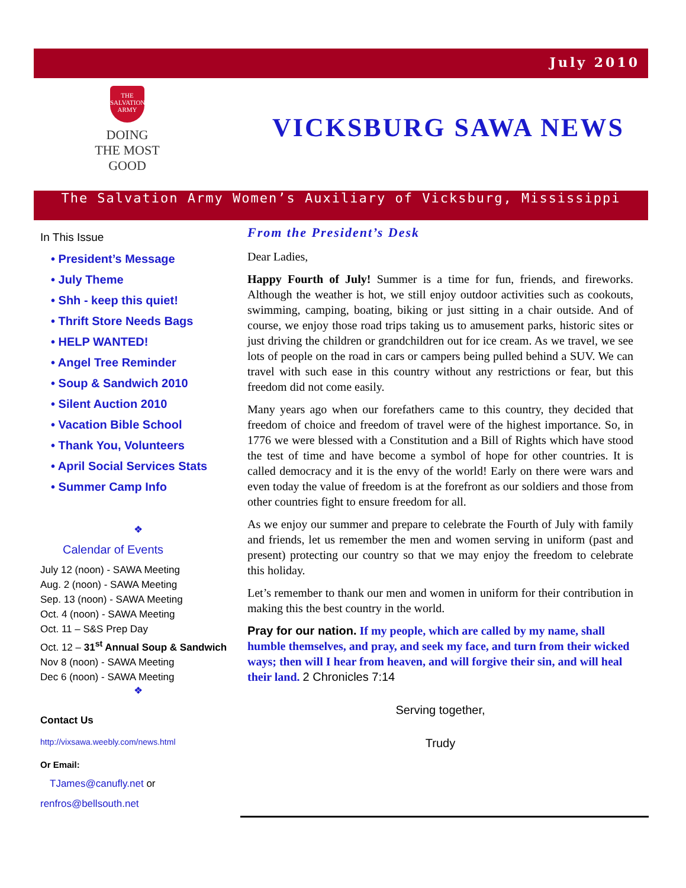July 2010
THE SALVATION ARMY
DOING
THE MOST
GOOD
VICKSBURG SAWA NEWS
The Salvation Army Women’s Auxiliary of Vicksburg, Mississippi
In This Issue
• President’s Message
• July Theme
• Shh - keep this quiet!
• Thrift Store Needs Bags
• HELP WANTED!
• Angel Tree Reminder
• Soup & Sandwich 2010
• Silent Auction 2010
• Vacation Bible School
• Thank You, Volunteers
• April Social Services Stats
• Summer Camp Info
❖
Calendar of Events
July 12 (noon) - SAWA Meeting
Aug. 2 (noon) - SAWA Meeting
Sep. 13 (noon) - SAWA Meeting
Oct. 4 (noon) - SAWA Meeting
Oct. 11 – S&S Prep Day
Oct. 12 – 31<sup>st</sup> Annual Soup & Sandwich
Nov 8 (noon) - SAWA Meeting
Dec 6 (noon) - SAWA Meeting
❖
Contact Us
http://vixsawa.weebly.com/news.html
Or Email:
TJames@canufly.net or
renfros@bellsouth.net
From the President’s Desk
Dear Ladies,
Happy Fourth of July! Summer is a time for fun, friends, and fireworks. Although the weather is hot, we still enjoy outdoor activities such as cookouts, swimming, camping, boating, biking or just sitting in a chair outside. And of course, we enjoy those road trips taking us to amusement parks, historic sites or just driving the children or grandchildren out for ice cream. As we travel, we see lots of people on the road in cars or campers being pulled behind a SUV. We can travel with such ease in this country without any restrictions or fear, but this freedom did not come easily.
Many years ago when our forefathers came to this country, they decided that freedom of choice and freedom of travel were of the highest importance. So, in 1776 we were blessed with a Constitution and a Bill of Rights which have stood the test of time and have become a symbol of hope for other countries. It is called democracy and it is the envy of the world! Early on there were wars and even today the value of freedom is at the forefront as our soldiers and those from other countries fight to ensure freedom for all.
As we enjoy our summer and prepare to celebrate the Fourth of July with family and friends, let us remember the men and women serving in uniform (past and present) protecting our country so that we may enjoy the freedom to celebrate this holiday.
Let’s remember to thank our men and women in uniform for their contribution in making this the best country in the world.
Pray for our nation. If my people, which are called by my name, shall humble themselves, and pray, and seek my face, and turn from their wicked ways; then will I hear from heaven, and will forgive their sin, and will heal their land. 2 Chronicles 7:14
Serving together,
Trudy